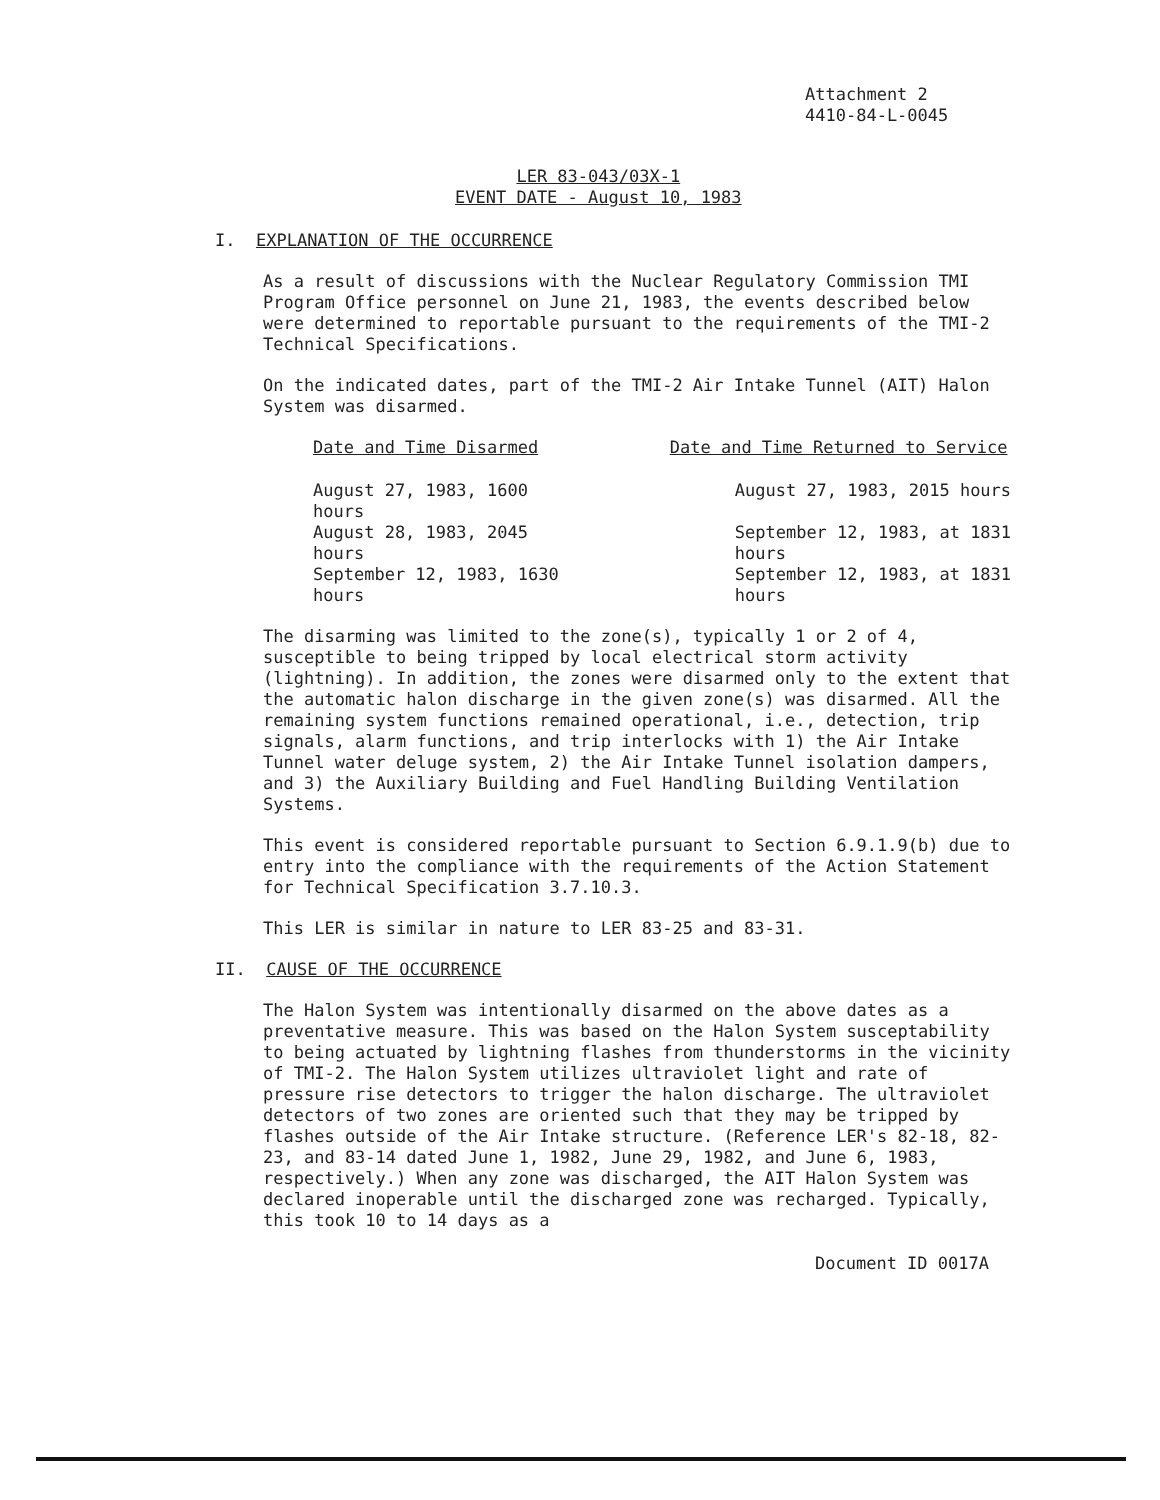Attachment 2
4410-84-L-0045
LER 83-043/03X-1
EVENT DATE - August 10, 1983
I. EXPLANATION OF THE OCCURRENCE
As a result of discussions with the Nuclear Regulatory Commission TMI Program Office personnel on June 21, 1983, the events described below were determined to reportable pursuant to the requirements of the TMI-2 Technical Specifications.
On the indicated dates, part of the TMI-2 Air Intake Tunnel (AIT) Halon System was disarmed.
| Date and Time Disarmed | Date and Time Returned to Service |
| --- | --- |
| August 27, 1983, 1600 hours | August 27, 1983, 2015 hours |
| August 28, 1983, 2045 hours | September 12, 1983, at 1831 hours |
| September 12, 1983, 1630 hours | September 12, 1983, at 1831 hours |
The disarming was limited to the zone(s), typically 1 or 2 of 4, susceptible to being tripped by local electrical storm activity (lightning). In addition, the zones were disarmed only to the extent that the automatic halon discharge in the given zone(s) was disarmed. All the remaining system functions remained operational, i.e., detection, trip signals, alarm functions, and trip interlocks with 1) the Air Intake Tunnel water deluge system, 2) the Air Intake Tunnel isolation dampers, and 3) the Auxiliary Building and Fuel Handling Building Ventilation Systems.
This event is considered reportable pursuant to Section 6.9.1.9(b) due to entry into the compliance with the requirements of the Action Statement for Technical Specification 3.7.10.3.
This LER is similar in nature to LER 83-25 and 83-31.
II. CAUSE OF THE OCCURRENCE
The Halon System was intentionally disarmed on the above dates as a preventative measure. This was based on the Halon System susceptability to being actuated by lightning flashes from thunderstorms in the vicinity of TMI-2. The Halon System utilizes ultraviolet light and rate of pressure rise detectors to trigger the halon discharge. The ultraviolet detectors of two zones are oriented such that they may be tripped by flashes outside of the Air Intake structure. (Reference LER's 82-18, 82-23, and 83-14 dated June 1, 1982, June 29, 1982, and June 6, 1983, respectively.) When any zone was discharged, the AIT Halon System was declared inoperable until the discharged zone was recharged. Typically, this took 10 to 14 days as a
Document ID 0017A